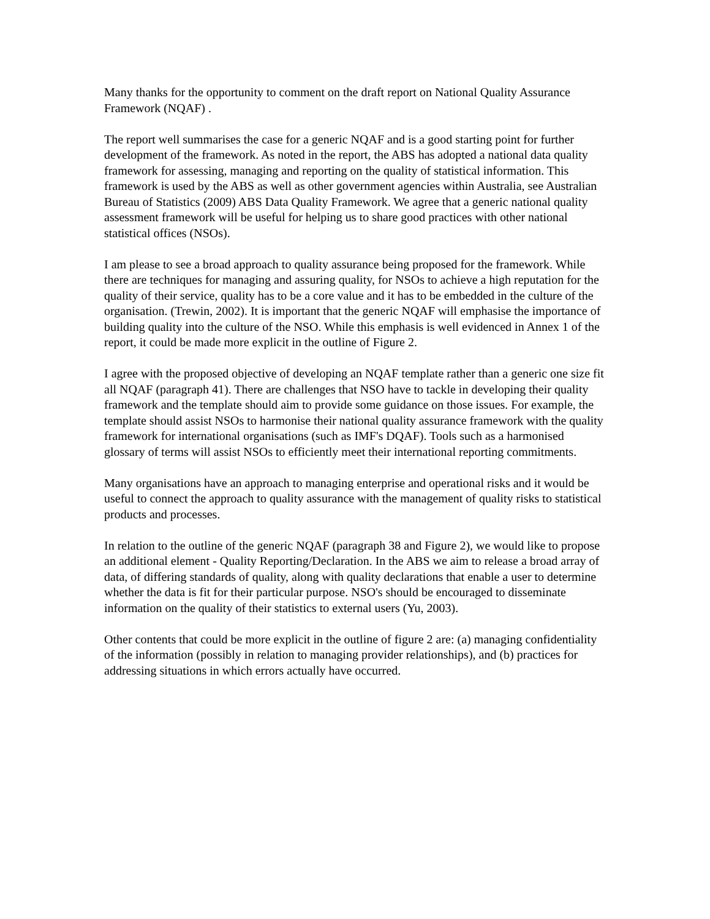Many thanks for the opportunity to comment on the draft report on National Quality Assurance Framework (NQAF) .
The report well summarises the case for a generic NQAF and is a good starting point for further development of the framework. As noted in the report, the ABS has adopted a national data quality framework for assessing, managing and reporting on the quality of statistical information. This framework is used by the ABS as well as other government agencies within Australia, see Australian Bureau of Statistics (2009) ABS Data Quality Framework. We agree that a generic national quality assessment framework will be useful for helping us to share good practices with other national statistical offices (NSOs).
I am please to see a broad approach to quality assurance being proposed for the framework. While there are techniques for managing and assuring quality, for NSOs to achieve a high reputation for the quality of their service, quality has to be a core value and it has to be embedded in the culture of the organisation. (Trewin, 2002). It is important that the generic NQAF will emphasise the importance of building quality into the culture of the NSO. While this emphasis is well evidenced in Annex 1 of the report, it could be made more explicit in the outline of Figure 2.
I agree with the proposed objective of developing an NQAF template rather than a generic one size fit all NQAF (paragraph 41). There are challenges that NSO have to tackle in developing their quality framework and the template should aim to provide some guidance on those issues. For example, the template should assist NSOs to harmonise their national quality assurance framework with the quality framework for international organisations (such as IMF's DQAF). Tools such as a harmonised glossary of terms will assist NSOs to efficiently meet their international reporting commitments.
Many organisations have an approach to managing enterprise and operational risks and it would be useful to connect the approach to quality assurance with the management of quality risks to statistical products and processes.
In relation to the outline of the generic NQAF (paragraph 38 and Figure 2), we would like to propose an additional element - Quality Reporting/Declaration. In the ABS we aim to release a broad array of data, of differing standards of quality, along with quality declarations that enable a user to determine whether the data is fit for their particular purpose. NSO's should be encouraged to disseminate information on the quality of their statistics to external users (Yu, 2003).
Other contents that could be more explicit in the outline of figure 2 are: (a) managing confidentiality of the information (possibly in relation to managing provider relationships), and (b) practices for addressing situations in which errors actually have occurred.